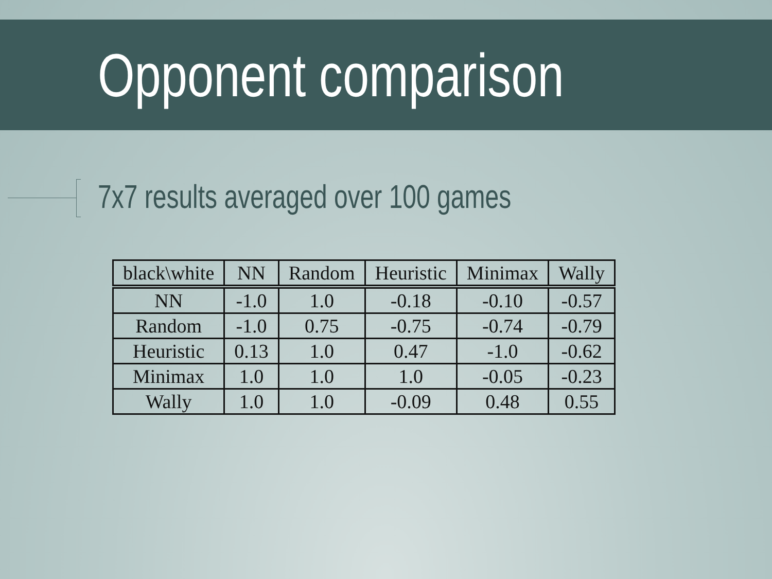Opponent comparison
7x7 results averaged over 100 games
| black\white | NN | Random | Heuristic | Minimax | Wally |
| --- | --- | --- | --- | --- | --- |
| NN | -1.0 | 1.0 | -0.18 | -0.10 | -0.57 |
| Random | -1.0 | 0.75 | -0.75 | -0.74 | -0.79 |
| Heuristic | 0.13 | 1.0 | 0.47 | -1.0 | -0.62 |
| Minimax | 1.0 | 1.0 | 1.0 | -0.05 | -0.23 |
| Wally | 1.0 | 1.0 | -0.09 | 0.48 | 0.55 |